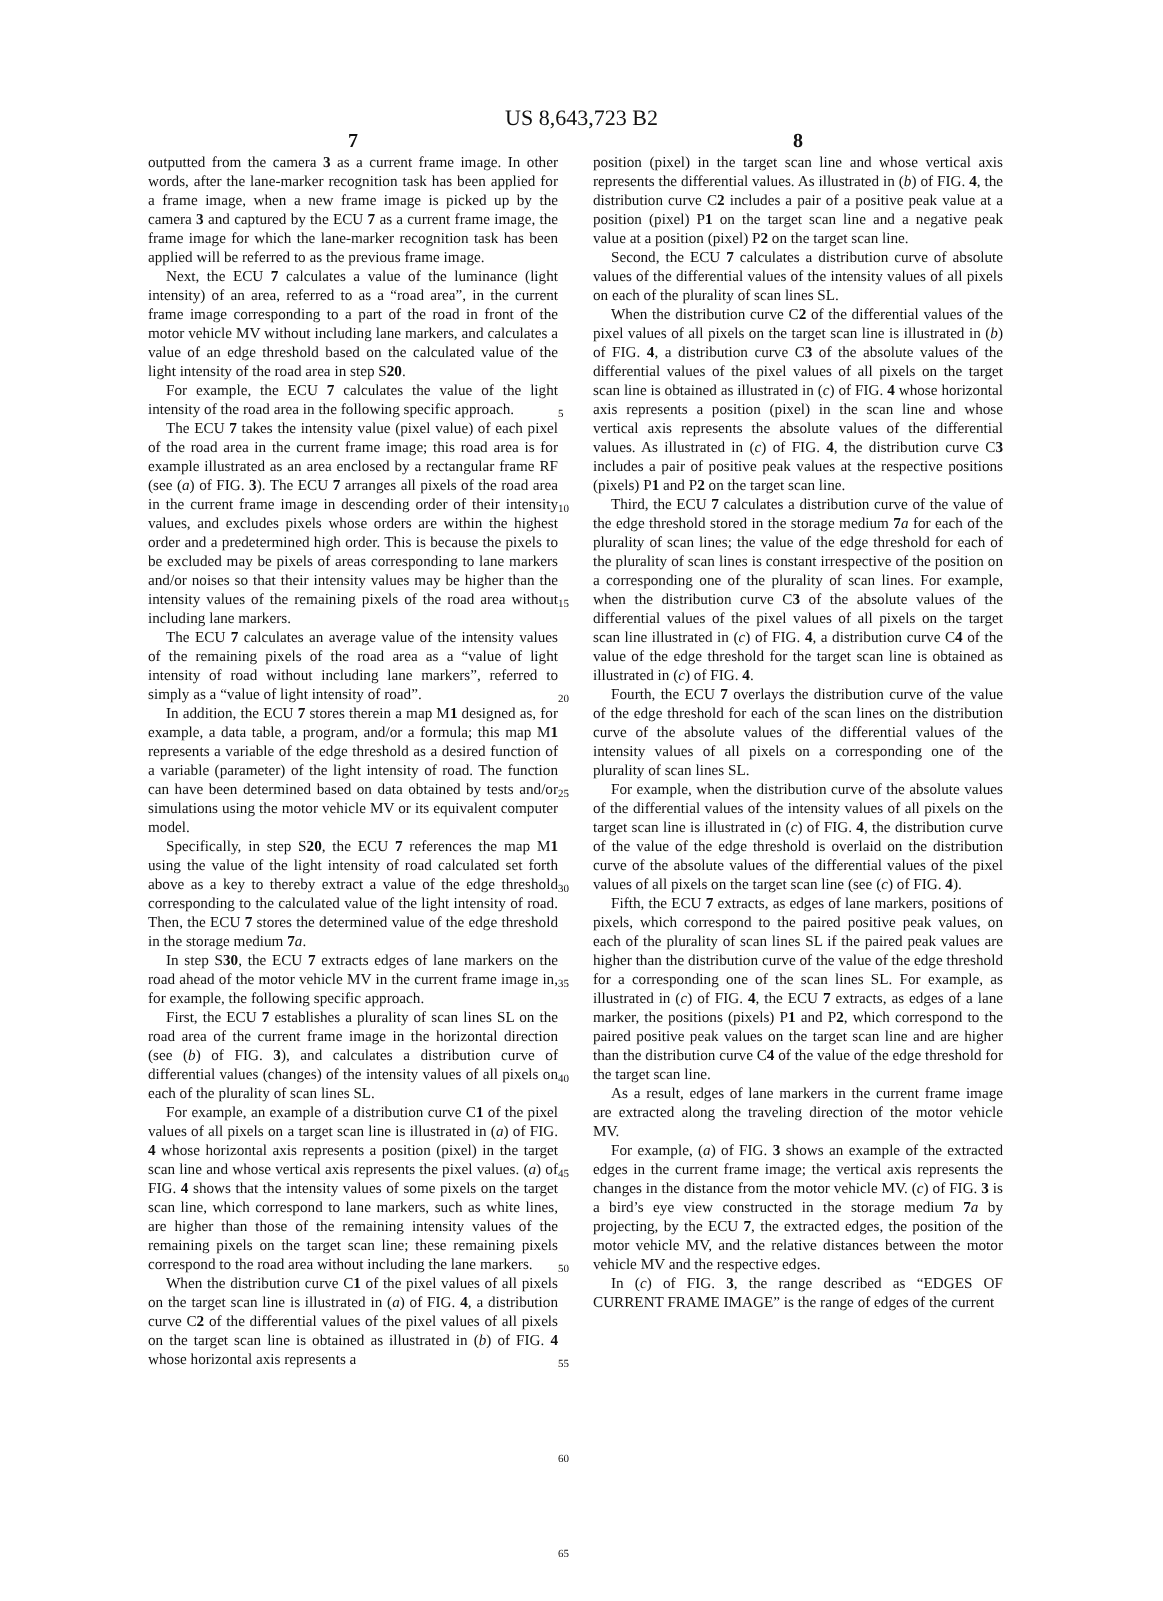US 8,643,723 B2
7
outputted from the camera 3 as a current frame image. In other words, after the lane-marker recognition task has been applied for a frame image, when a new frame image is picked up by the camera 3 and captured by the ECU 7 as a current frame image, the frame image for which the lane-marker recognition task has been applied will be referred to as the previous frame image.
Next, the ECU 7 calculates a value of the luminance (light intensity) of an area, referred to as a “road area”, in the current frame image corresponding to a part of the road in front of the motor vehicle MV without including lane markers, and calculates a value of an edge threshold based on the calculated value of the light intensity of the road area in step S20.
For example, the ECU 7 calculates the value of the light intensity of the road area in the following specific approach.
The ECU 7 takes the intensity value (pixel value) of each pixel of the road area in the current frame image; this road area is for example illustrated as an area enclosed by a rectangular frame RF (see (a) of FIG. 3). The ECU 7 arranges all pixels of the road area in the current frame image in descending order of their intensity values, and excludes pixels whose orders are within the highest order and a predetermined high order. This is because the pixels to be excluded may be pixels of areas corresponding to lane markers and/or noises so that their intensity values may be higher than the intensity values of the remaining pixels of the road area without including lane markers.
The ECU 7 calculates an average value of the intensity values of the remaining pixels of the road area as a “value of light intensity of road without including lane markers”, referred to simply as a “value of light intensity of road”.
In addition, the ECU 7 stores therein a map M1 designed as, for example, a data table, a program, and/or a formula; this map M1 represents a variable of the edge threshold as a desired function of a variable (parameter) of the light intensity of road. The function can have been determined based on data obtained by tests and/or simulations using the motor vehicle MV or its equivalent computer model.
Specifically, in step S20, the ECU 7 references the map M1 using the value of the light intensity of road calculated set forth above as a key to thereby extract a value of the edge threshold corresponding to the calculated value of the light intensity of road. Then, the ECU 7 stores the determined value of the edge threshold in the storage medium 7 a.
In step S30, the ECU 7 extracts edges of lane markers on the road ahead of the motor vehicle MV in the current frame image in, for example, the following specific approach.
First, the ECU 7 establishes a plurality of scan lines SL on the road area of the current frame image in the horizontal direction (see (b) of FIG. 3), and calculates a distribution curve of differential values (changes) of the intensity values of all pixels on each of the plurality of scan lines SL.
For example, an example of a distribution curve C1 of the pixel values of all pixels on a target scan line is illustrated in (a) of FIG. 4 whose horizontal axis represents a position (pixel) in the target scan line and whose vertical axis represents the pixel values. (a) of FIG. 4 shows that the intensity values of some pixels on the target scan line, which correspond to lane markers, such as white lines, are higher than those of the remaining intensity values of the remaining pixels on the target scan line; these remaining pixels correspond to the road area without including the lane markers.
When the distribution curve C1 of the pixel values of all pixels on the target scan line is illustrated in (a) of FIG. 4, a distribution curve C2 of the differential values of the pixel values of all pixels on the target scan line is obtained as illustrated in (b) of FIG. 4 whose horizontal axis represents a
5
10
15
20
25
30
35
40
45
50
55
60
65
8
position (pixel) in the target scan line and whose vertical axis represents the differential values. As illustrated in (b) of FIG. 4, the distribution curve C2 includes a pair of a positive peak value at a position (pixel) P1 on the target scan line and a negative peak value at a position (pixel) P2 on the target scan line.
Second, the ECU 7 calculates a distribution curve of absolute values of the differential values of the intensity values of all pixels on each of the plurality of scan lines SL.
When the distribution curve C2 of the differential values of the pixel values of all pixels on the target scan line is illustrated in (b) of FIG. 4, a distribution curve C3 of the absolute values of the differential values of the pixel values of all pixels on the target scan line is obtained as illustrated in (c) of FIG. 4 whose horizontal axis represents a position (pixel) in the scan line and whose vertical axis represents the absolute values of the differential values. As illustrated in (c) of FIG. 4, the distribution curve C3 includes a pair of positive peak values at the respective positions (pixels) P1 and P2 on the target scan line.
Third, the ECU 7 calculates a distribution curve of the value of the edge threshold stored in the storage medium 7 a for each of the plurality of scan lines; the value of the edge threshold for each of the plurality of scan lines is constant irrespective of the position on a corresponding one of the plurality of scan lines. For example, when the distribution curve C3 of the absolute values of the differential values of the pixel values of all pixels on the target scan line illustrated in (c) of FIG. 4, a distribution curve C4 of the value of the edge threshold for the target scan line is obtained as illustrated in (c) of FIG. 4.
Fourth, the ECU 7 overlays the distribution curve of the value of the edge threshold for each of the scan lines on the distribution curve of the absolute values of the differential values of the intensity values of all pixels on a corresponding one of the plurality of scan lines SL.
For example, when the distribution curve of the absolute values of the differential values of the intensity values of all pixels on the target scan line is illustrated in (c) of FIG. 4, the distribution curve of the value of the edge threshold is overlaid on the distribution curve of the absolute values of the differential values of the pixel values of all pixels on the target scan line (see (c) of FIG. 4).
Fifth, the ECU 7 extracts, as edges of lane markers, positions of pixels, which correspond to the paired positive peak values, on each of the plurality of scan lines SL if the paired peak values are higher than the distribution curve of the value of the edge threshold for a corresponding one of the scan lines SL. For example, as illustrated in (c) of FIG. 4, the ECU 7 extracts, as edges of a lane marker, the positions (pixels) P1 and P2, which correspond to the paired positive peak values on the target scan line and are higher than the distribution curve C4 of the value of the edge threshold for the target scan line.
As a result, edges of lane markers in the current frame image are extracted along the traveling direction of the motor vehicle MV.
For example, (a) of FIG. 3 shows an example of the extracted edges in the current frame image; the vertical axis represents the changes in the distance from the motor vehicle MV. (c) of FIG. 3 is a bird’s eye view constructed in the storage medium 7 a by projecting, by the ECU 7, the extracted edges, the position of the motor vehicle MV, and the relative distances between the motor vehicle MV and the respective edges.
In (c) of FIG. 3, the range described as “EDGES OF CURRENT FRAME IMAGE” is the range of edges of the current